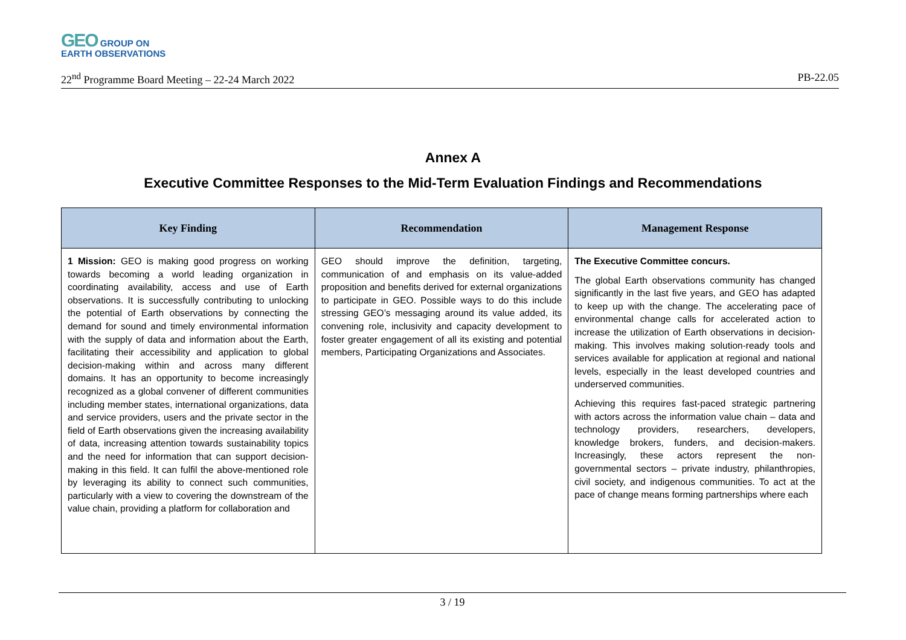GEO GROUP ON
EARTH OBSERVATIONS
22<sup>nd</sup> Programme Board Meeting – 22-24 March 2022 PB-22.05
Annex A
Executive Committee Responses to the Mid-Term Evaluation Findings and Recommendations
| Key Finding | Recommendation | Management Response |
| --- | --- | --- |
| 1 Mission: GEO is making good progress on working towards becoming a world leading organization in coordinating availability, access and use of Earth observations. It is successfully contributing to unlocking the potential of Earth observations by connecting the demand for sound and timely environmental information with the supply of data and information about the Earth, facilitating their accessibility and application to global decision-making within and across many different domains. It has an opportunity to become increasingly recognized as a global convener of different communities including member states, international organizations, data and service providers, users and the private sector in the field of Earth observations given the increasing availability of data, increasing attention towards sustainability topics and the need for information that can support decision-making in this field. It can fulfil the above-mentioned role by leveraging its ability to connect such communities, particularly with a view to covering the downstream of the value chain, providing a platform for collaboration and | GEO should improve the definition, targeting, communication of and emphasis on its value-added proposition and benefits derived for external organizations to participate in GEO. Possible ways to do this include stressing GEO’s messaging around its value added, its convening role, inclusivity and capacity development to foster greater engagement of all its existing and potential members, Participating Organizations and Associates. | The Executive Committee concurs. The global Earth observations community has changed significantly in the last five years, and GEO has adapted to keep up with the change. The accelerating pace of environmental change calls for accelerated action to increase the utilization of Earth observations in decision-making. This involves making solution-ready tools and services available for application at regional and national levels, especially in the least developed countries and underserved communities. Achieving this requires fast-paced strategic partnering with actors across the information value chain – data and technology providers, researchers, developers, knowledge brokers, funders, and decision-makers. Increasingly, these actors represent the non-governmental sectors – private industry, philanthropies, civil society, and indigenous communities. To act at the pace of change means forming partnerships where each |
3 / 19